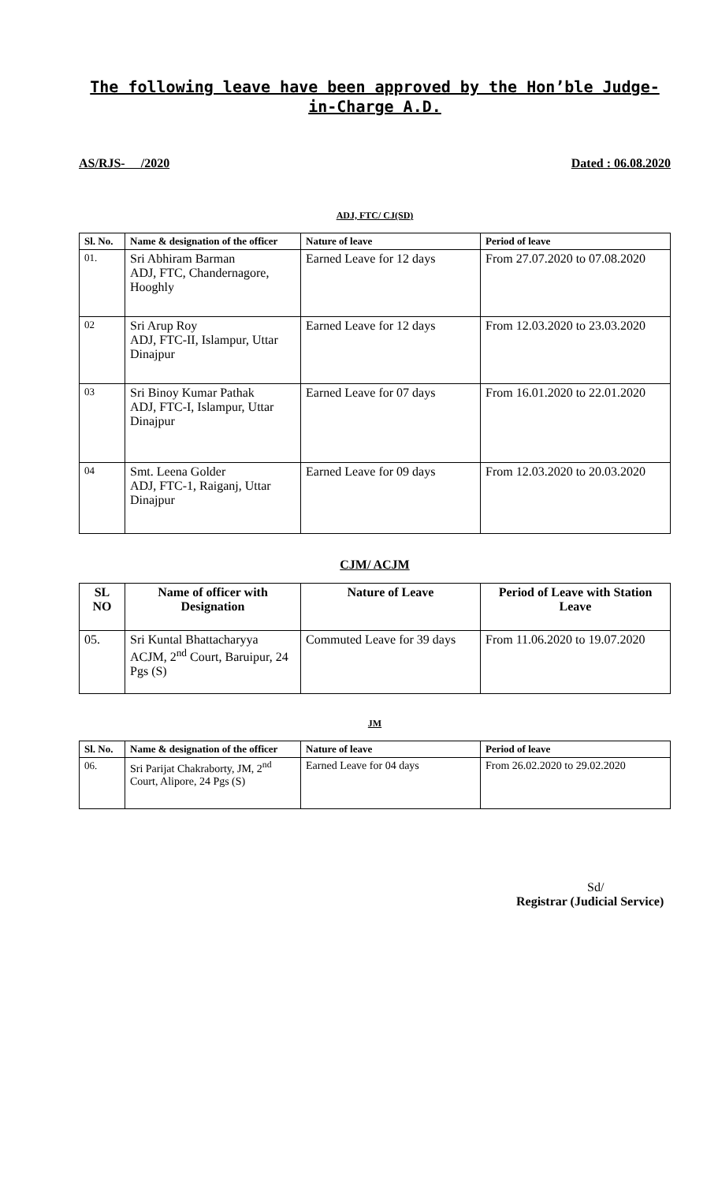The following leave have been approved by the Hon’ble Judge-in-Charge A.D.
AS/RJS- /2020 Dated : 06.08.2020
ADJ, FTC/ CJ(SD)
| Sl. No. | Name & designation of the officer | Nature of leave | Period of leave |
| --- | --- | --- | --- |
| 01. | Sri Abhiram Barman ADJ, FTC, Chandernagore, Hooghly | Earned Leave for 12 days | From 27.07.2020 to 07.08.2020 |
| 02 | Sri Arup Roy ADJ, FTC-II, Islampur, Uttar Dinajpur | Earned Leave for 12 days | From 12.03.2020 to 23.03.2020 |
| 03 | Sri Binoy Kumar Pathak ADJ, FTC-I, Islampur, Uttar Dinajpur | Earned Leave for 07 days | From 16.01.2020 to 22.01.2020 |
| 04 | Smt. Leena Golder ADJ, FTC-1, Raiganj, Uttar Dinajpur | Earned Leave for 09 days | From 12.03.2020 to 20.03.2020 |
CJM/ ACJM
| SL NO | Name of officer with Designation | Nature of Leave | Period of Leave with Station Leave |
| --- | --- | --- | --- |
| 05. | Sri Kuntal Bhattacharyya ACJM, 2<sup>nd</sup> Court, Baruipur, 24 Pgs (S) | Commuted Leave for 39 days | From 11.06.2020 to 19.07.2020 |
JM
| Sl. No. | Name & designation of the officer | Nature of leave | Period of leave |
| --- | --- | --- | --- |
| 06. | Sri Parijat Chakraborty, JM, 2<sup>nd</sup> Court, Alipore, 24 Pgs (S) | Earned Leave for 04 days | From 26.02.2020 to 29.02.2020 |
Sd/
Registrar (Judicial Service)